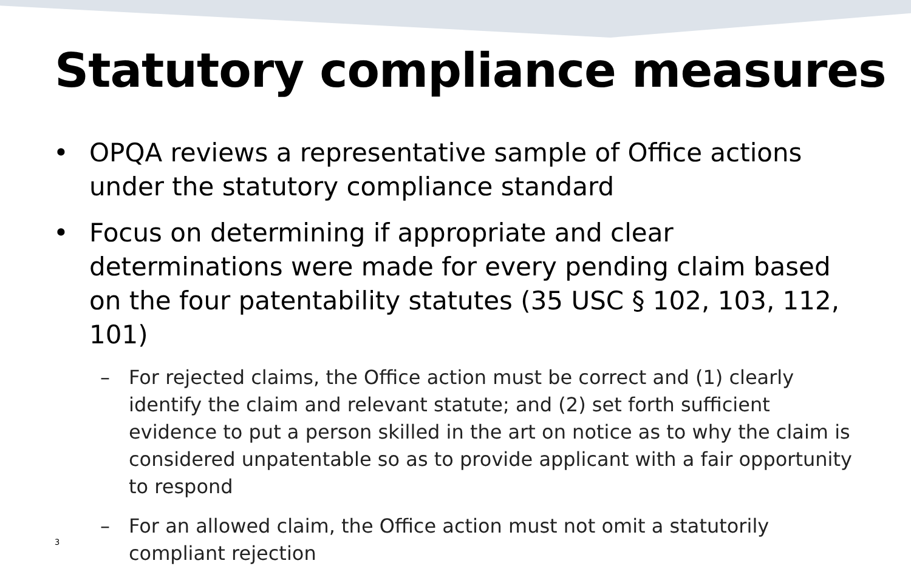Statutory compliance measures
• OPQA reviews a representative sample of Office actions under the statutory compliance standard
• Focus on determining if appropriate and clear determinations were made for every pending claim based on the four patentability statutes (35 USC § 102, 103, 112, 101)
– For rejected claims, the Office action must be correct and (1) clearly identify the claim and relevant statute; and (2) set forth sufficient evidence to put a person skilled in the art on notice as to why the claim is considered unpatentable so as to provide applicant with a fair opportunity to respond
– For an allowed claim, the Office action must not omit a statutorily compliant rejection
3